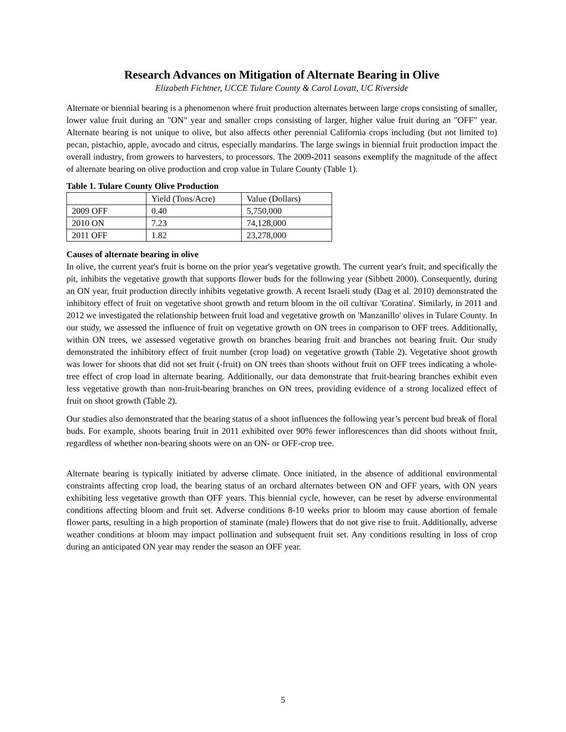Research Advances on Mitigation of Alternate Bearing in Olive
Elizabeth Fichtner, UCCE Tulare County & Carol Lovatt, UC Riverside
Alternate or biennial bearing is a phenomenon where fruit production alternates between large crops consisting of smaller, lower value fruit during an "ON" year and smaller crops consisting of larger, higher value fruit during an "OFF" year. Alternate bearing is not unique to olive, but also affects other perennial California crops including (but not limited to) pecan, pistachio, apple, avocado and citrus, especially mandarins. The large swings in biennial fruit production impact the overall industry, from growers to harvesters, to processors. The 2009-2011 seasons exemplify the magnitude of the affect of alternate bearing on olive production and crop value in Tulare County (Table 1).
Table 1. Tulare County Olive Production
| | Yield (Tons/Acre) | Value (Dollars) |
| 2009 OFF | 0.40 | 5,750,000 |
| 2010 ON | 7.23 | 74,128,000 |
| 2011 OFF | 1.82 | 23,278,000 |
Causes of alternate bearing in olive
In olive, the current year's fruit is borne on the prior year's vegetative growth. The current year's fruit, and specifically the pit, inhibits the vegetative growth that supports flower buds for the following year (Sibbett 2000). Consequently, during an ON year, fruit production directly inhibits vegetative growth. A recent Israeli study (Dag et al. 2010) demonstrated the inhibitory effect of fruit on vegetative shoot growth and return bloom in the oil cultivar 'Coratina'. Similarly, in 2011 and 2012 we investigated the relationship between fruit load and vegetative growth on 'Manzanillo' olives in Tulare County. In our study, we assessed the influence of fruit on vegetative growth on ON trees in comparison to OFF trees. Additionally, within ON trees, we assessed vegetative growth on branches bearing fruit and branches not bearing fruit. Our study demonstrated the inhibitory effect of fruit number (crop load) on vegetative growth (Table 2). Vegetative shoot growth was lower for shoots that did not set fruit (-fruit) on ON trees than shoots without fruit on OFF trees indicating a whole-tree effect of crop load in alternate bearing. Additionally, our data demonstrate that fruit-bearing branches exhibit even less vegetative growth than non-fruit-bearing branches on ON trees, providing evidence of a strong localized effect of fruit on shoot growth (Table 2).
Our studies also demonstrated that the bearing status of a shoot influences the following year’s percent bud break of floral buds. For example, shoots bearing fruit in 2011 exhibited over 90% fewer inflorescences than did shoots without fruit, regardless of whether non-bearing shoots were on an ON- or OFF-crop tree.
Alternate bearing is typically initiated by adverse climate. Once initiated, in the absence of additional environmental constraints affecting crop load, the bearing status of an orchard alternates between ON and OFF years, with ON years exhibiting less vegetative growth than OFF years. This biennial cycle, however, can be reset by adverse environmental conditions affecting bloom and fruit set. Adverse conditions 8-10 weeks prior to bloom may cause abortion of female flower parts, resulting in a high proportion of staminate (male) flowers that do not give rise to fruit. Additionally, adverse weather conditions at bloom may impact pollination and subsequent fruit set. Any conditions resulting in loss of crop during an anticipated ON year may render the season an OFF year.
5